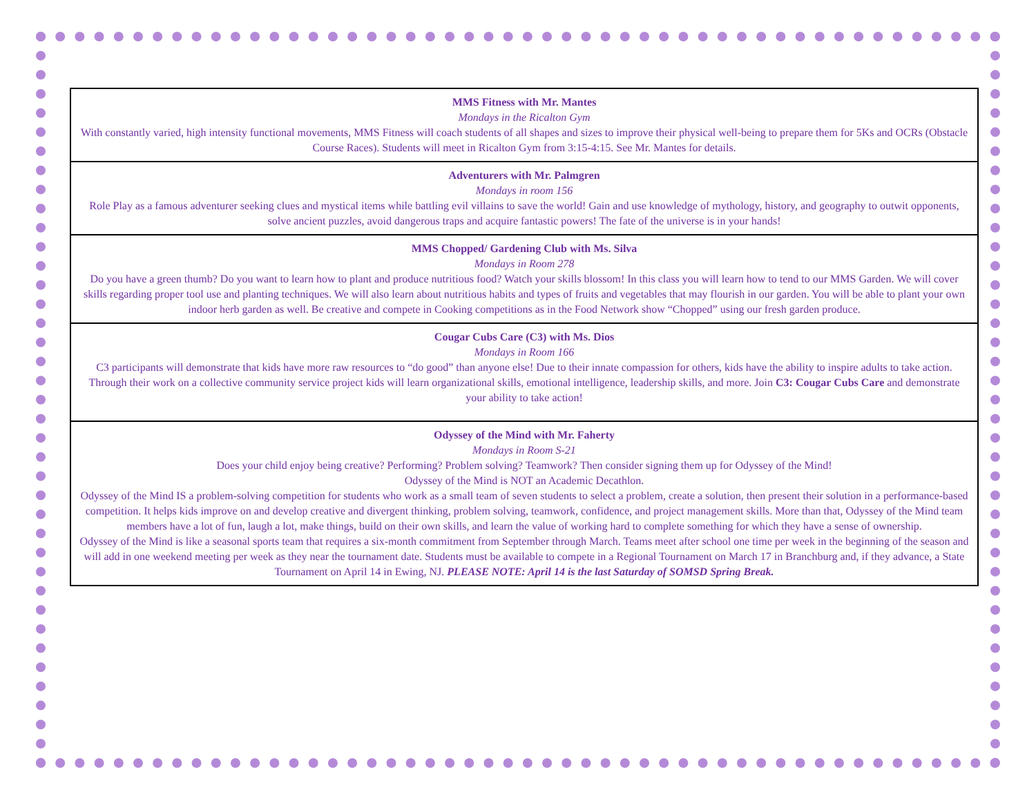| MMS Fitness with Mr. Mantes Mondays in the Ricalton Gym With constantly varied, high intensity functional movements, MMS Fitness will coach students of all shapes and sizes to improve their physical well-being to prepare them for 5Ks and OCRs (Obstacle Course Races). Students will meet in Ricalton Gym from 3:15-4:15. See Mr. Mantes for details. |
| Adventurers with Mr. Palmgren Mondays in room 156 Role Play as a famous adventurer seeking clues and mystical items while battling evil villains to save the world! Gain and use knowledge of mythology, history, and geography to outwit opponents, solve ancient puzzles, avoid dangerous traps and acquire fantastic powers! The fate of the universe is in your hands! |
| MMS Chopped/ Gardening Club with Ms. Silva Mondays in Room 278 Do you have a green thumb? Do you want to learn how to plant and produce nutritious food? Watch your skills blossom! In this class you will learn how to tend to our MMS Garden. We will cover skills regarding proper tool use and planting techniques. We will also learn about nutritious habits and types of fruits and vegetables that may flourish in our garden. You will be able to plant your own indoor herb garden as well. Be creative and compete in Cooking competitions as in the Food Network show “Chopped” using our fresh garden produce. |
| Cougar Cubs Care (C3) with Ms. Dios Mondays in Room 166 C3 participants will demonstrate that kids have more raw resources to “do good” than anyone else! Due to their innate compassion for others, kids have the ability to inspire adults to take action. Through their work on a collective community service project kids will learn organizational skills, emotional intelligence, leadership skills, and more. Join C3: Cougar Cubs Care and demonstrate your ability to take action! |
| Odyssey of the Mind with Mr. Faherty Mondays in Room S-21 Does your child enjoy being creative? Performing? Problem solving? Teamwork? Then consider signing them up for Odyssey of the Mind! Odyssey of the Mind is NOT an Academic Decathlon. Odyssey of the Mind IS a problem-solving competition for students who work as a small team of seven students to select a problem, create a solution, then present their solution in a performance-based competition. It helps kids improve on and develop creative and divergent thinking, problem solving, teamwork, confidence, and project management skills. More than that, Odyssey of the Mind team members have a lot of fun, laugh a lot, make things, build on their own skills, and learn the value of working hard to complete something for which they have a sense of ownership. Odyssey of the Mind is like a seasonal sports team that requires a six-month commitment from September through March. Teams meet after school one time per week in the beginning of the season and will add in one weekend meeting per week as they near the tournament date. Students must be available to compete in a Regional Tournament on March 17 in Branchburg and, if they advance, a State Tournament on April 14 in Ewing, NJ. PLEASE NOTE: April 14 is the last Saturday of SOMSD Spring Break. |